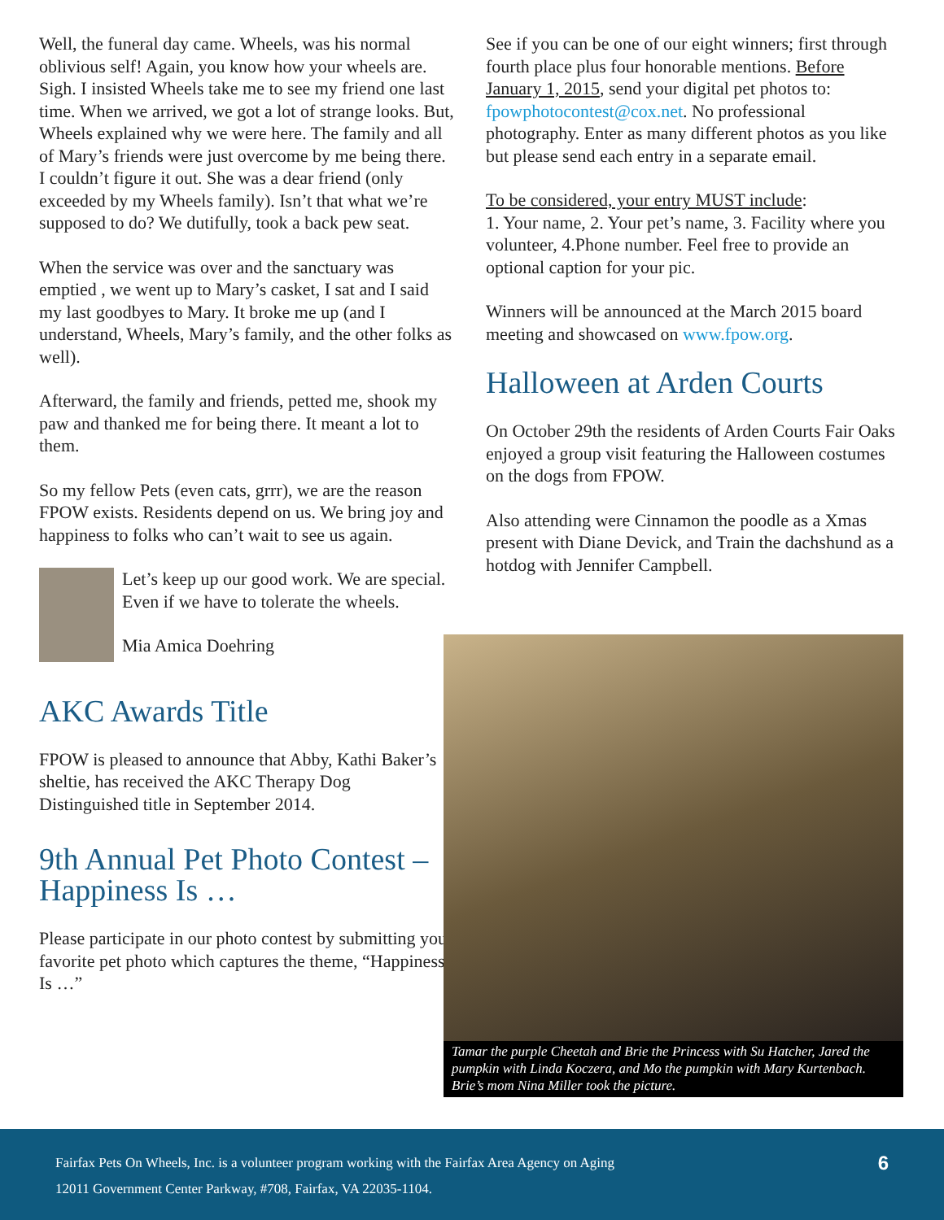Well, the funeral day came. Wheels, was his normal oblivious self! Again, you know how your wheels are. Sigh. I insisted Wheels take me to see my friend one last time. When we arrived, we got a lot of strange looks. But, Wheels explained why we were here. The family and all of Mary’s friends were just overcome by me being there. I couldn’t figure it out. She was a dear friend (only exceeded by my Wheels family). Isn’t that what we’re supposed to do? We dutifully, took a back pew seat.
When the service was over and the sanctuary was emptied , we went up to Mary’s casket, I sat and I said my last goodbyes to Mary. It broke me up (and I understand, Wheels, Mary’s family, and the other folks as well).
Afterward, the family and friends, petted me, shook my paw and thanked me for being there. It meant a lot to them.
So my fellow Pets (even cats, grrr), we are the reason FPOW exists. Residents depend on us. We bring joy and happiness to folks who can’t wait to see us again.
Let’s keep up our good work. We are special. Even if we have to tolerate the wheels.
Mia Amica Doehring
AKC Awards Title
FPOW is pleased to announce that Abby, Kathi Baker’s sheltie, has received the AKC Therapy Dog Distinguished title in September 2014.
9th Annual Pet Photo Contest – Happiness Is …
Please participate in our photo contest by submitting your favorite pet photo which captures the theme, “Happiness Is …”
See if you can be one of our eight winners; first through fourth place plus four honorable mentions. Before January 1, 2015, send your digital pet photos to: fpowphotocontest@cox.net. No professional photography. Enter as many different photos as you like but please send each entry in a separate email.
To be considered, your entry MUST include:
1. Your name, 2. Your pet’s name, 3. Facility where you volunteer, 4.Phone number. Feel free to provide an optional caption for your pic.
Winners will be announced at the March 2015 board meeting and showcased on www.fpow.org.
Halloween at Arden Courts
On October 29th the residents of Arden Courts Fair Oaks enjoyed a group visit featuring the Halloween costumes on the dogs from FPOW.
Also attending were Cinnamon the poodle as a Xmas present with Diane Devick, and Train the dachshund as a hotdog with Jennifer Campbell.
Tamar the purple Cheetah and Brie the Princess with Su Hatcher, Jared the pumpkin with Linda Koczera, and Mo the pumpkin with Mary Kurtenbach. Brie’s mom Nina Miller took the picture.
Fairfax Pets On Wheels, Inc. is a volunteer program working with the Fairfax Area Agency on Aging
12011 Government Center Parkway, #708, Fairfax, VA 22035-1104. 6